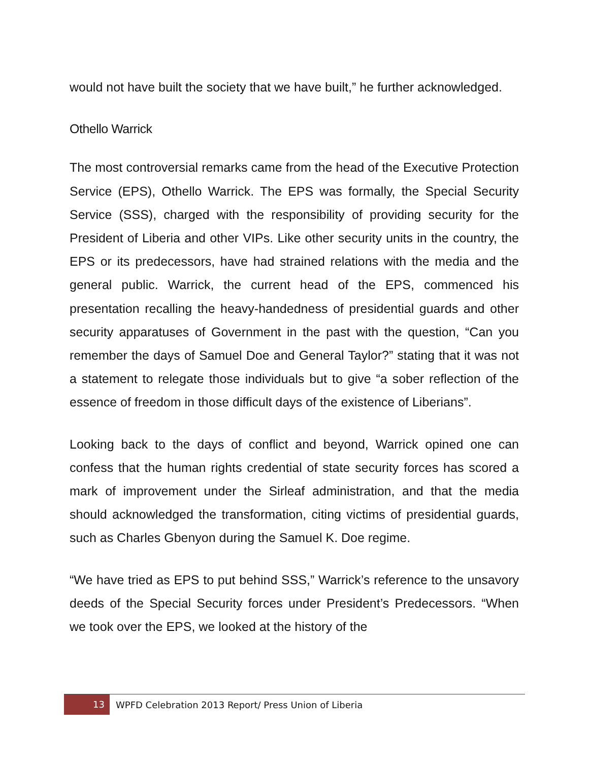would not have built the society that we have built,” he further acknowledged.
Othello Warrick
The most controversial remarks came from the head of the Executive Protection Service (EPS), Othello Warrick. The EPS was formally, the Special Security Service (SSS), charged with the responsibility of providing security for the President of Liberia and other VIPs. Like other security units in the country, the EPS or its predecessors, have had strained relations with the media and the general public. Warrick, the current head of the EPS, commenced his presentation recalling the heavy-handedness of presidential guards and other security apparatuses of Government in the past with the question, “Can you remember the days of Samuel Doe and General Taylor?” stating that it was not a statement to relegate those individuals but to give “a sober reflection of the essence of freedom in those difficult days of the existence of Liberians”.
Looking back to the days of conflict and beyond, Warrick opined one can confess that the human rights credential of state security forces has scored a mark of improvement under the Sirleaf administration, and that the media should acknowledged the transformation, citing victims of presidential guards, such as Charles Gbenyon during the Samuel K. Doe regime.
“We have tried as EPS to put behind SSS,” Warrick’s reference to the unsavory deeds of the Special Security forces under President’s Predecessors. “When we took over the EPS, we looked at the history of the
13
WPFD Celebration 2013 Report/ Press Union of Liberia